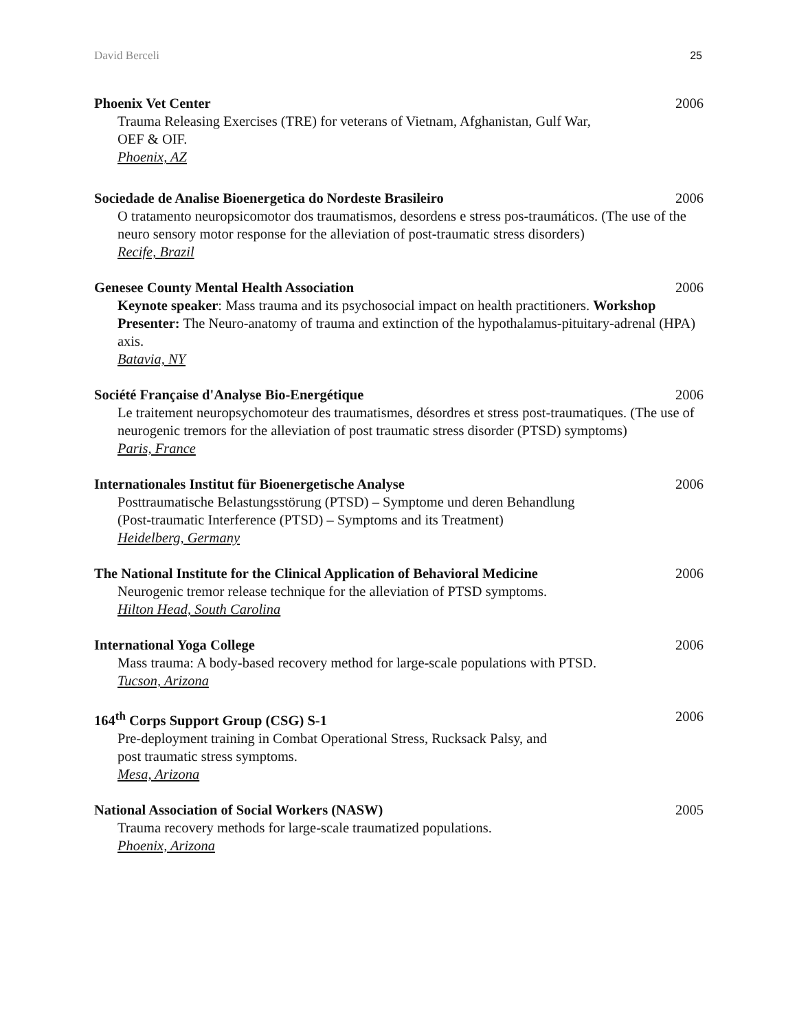David Berceli 25
Phoenix Vet Center 2006
Trauma Releasing Exercises (TRE) for veterans of Vietnam, Afghanistan, Gulf War,
OEF & OIF.
Phoenix, AZ
Sociedade de Analise Bioenergetica do Nordeste Brasileiro 2006
O tratamento neuropsicomotor dos traumatismos, desordens e stress pos-traumáticos. (The use of the neuro sensory motor response for the alleviation of post-traumatic stress disorders)
Recife, Brazil
Genesee County Mental Health Association 2006
Keynote speaker: Mass trauma and its psychosocial impact on health practitioners. Workshop Presenter: The Neuro-anatomy of trauma and extinction of the hypothalamus-pituitary-adrenal (HPA) axis.
Batavia, NY
Société Française d'Analyse Bio-Energétique 2006
Le traitement neuropsychomoteur des traumatismes, désordres et stress post-traumatiques. (The use of neurogenic tremors for the alleviation of post traumatic stress disorder (PTSD) symptoms)
Paris, France
Internationales Institut für Bioenergetische Analyse 2006
Posttraumatische Belastungsstörung (PTSD) – Symptome und deren Behandlung
(Post-traumatic Interference (PTSD) – Symptoms and its Treatment)
Heidelberg, Germany
The National Institute for the Clinical Application of Behavioral Medicine 2006
Neurogenic tremor release technique for the alleviation of PTSD symptoms.
Hilton Head, South Carolina
International Yoga College 2006
Mass trauma: A body-based recovery method for large-scale populations with PTSD.
Tucson, Arizona
164<sup>th</sup> Corps Support Group (CSG) S-1 2006
Pre-deployment training in Combat Operational Stress, Rucksack Palsy, and
post traumatic stress symptoms.
Mesa, Arizona
National Association of Social Workers (NASW) 2005
Trauma recovery methods for large-scale traumatized populations.
Phoenix, Arizona